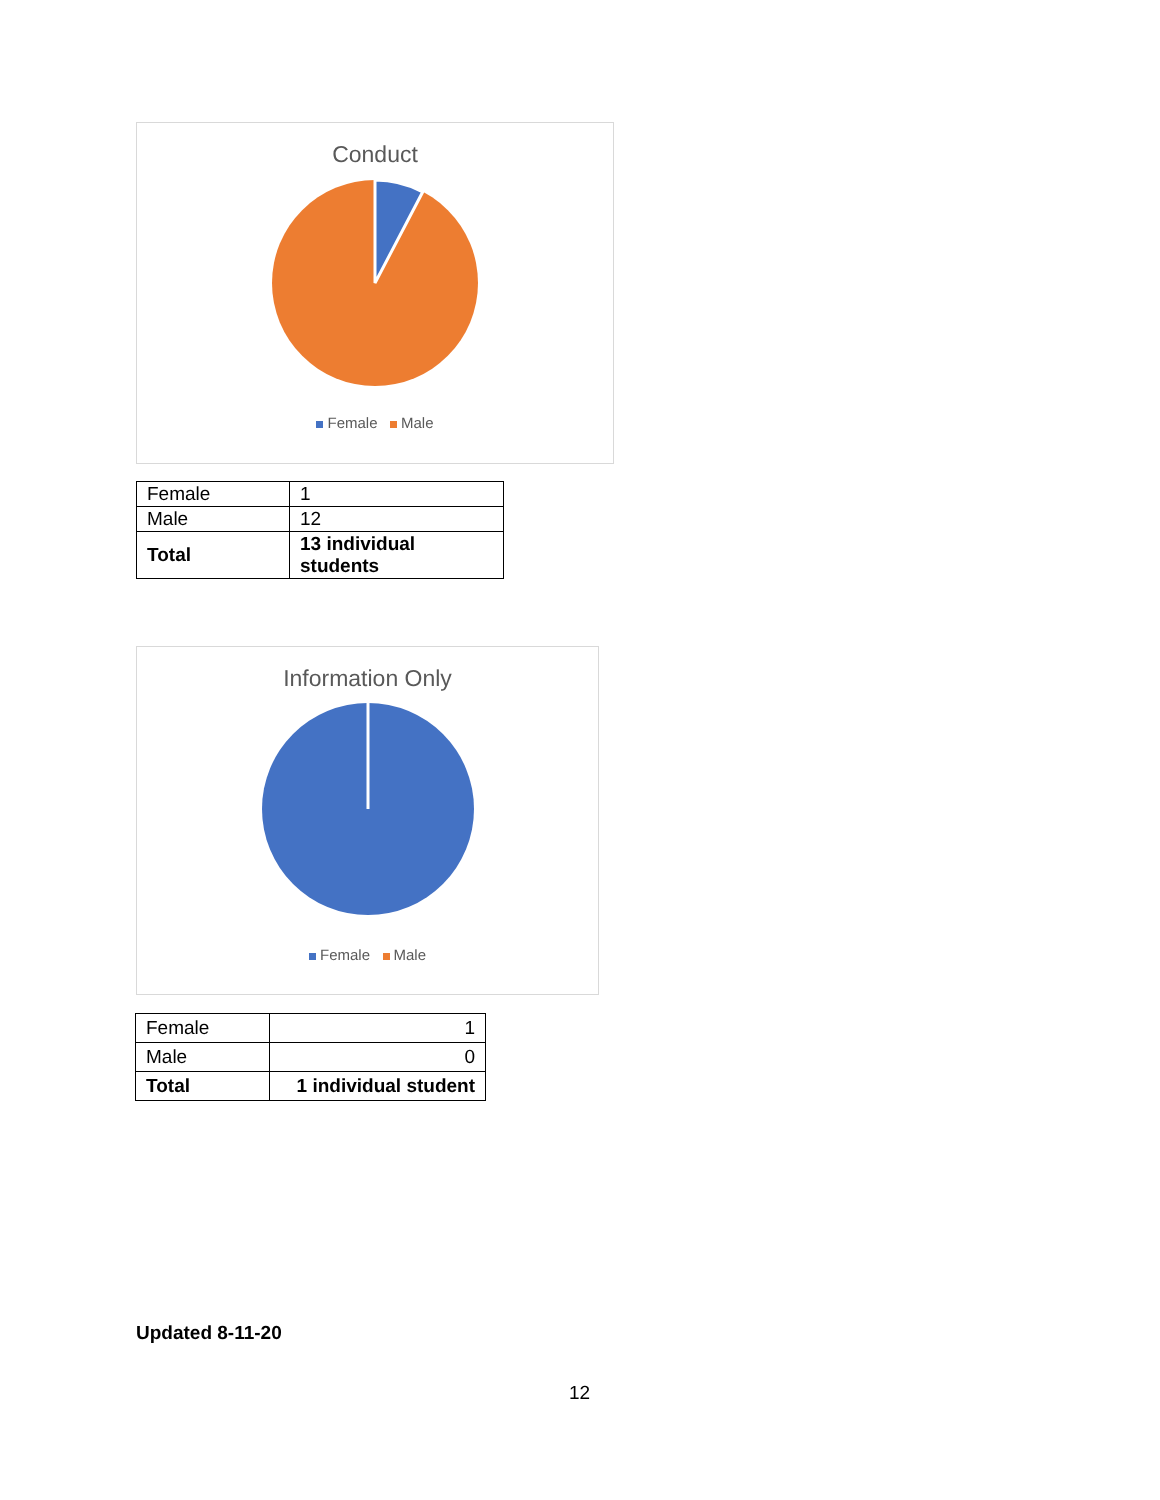Conduct
Female Male
| Female | 1 |
| Male | 12 |
| Total | 13 individual students |
Information Only
Female Male
| Female | 1 |
| Male | 0 |
| Total | 1 individual student |
Updated 8-11-20
12